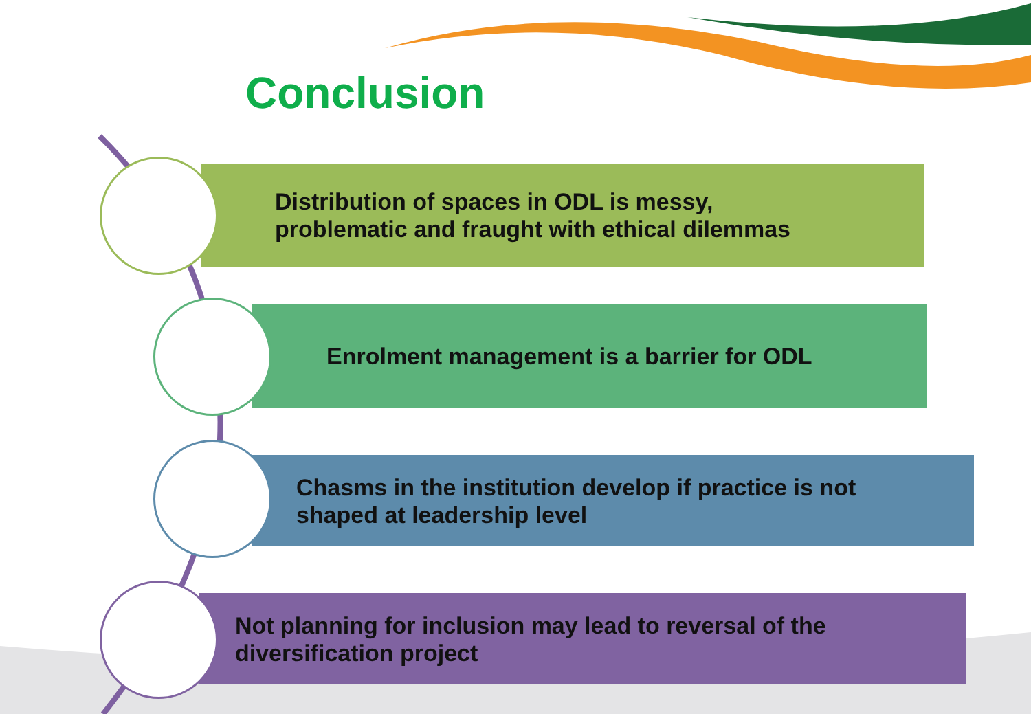Conclusion
Distribution of spaces in ODL is messy,
problematic and fraught with ethical dilemmas
Enrolment management is a barrier for ODL
Chasms in the institution develop if practice is not
shaped at leadership level
Not planning for inclusion may lead to reversal of the
diversification project